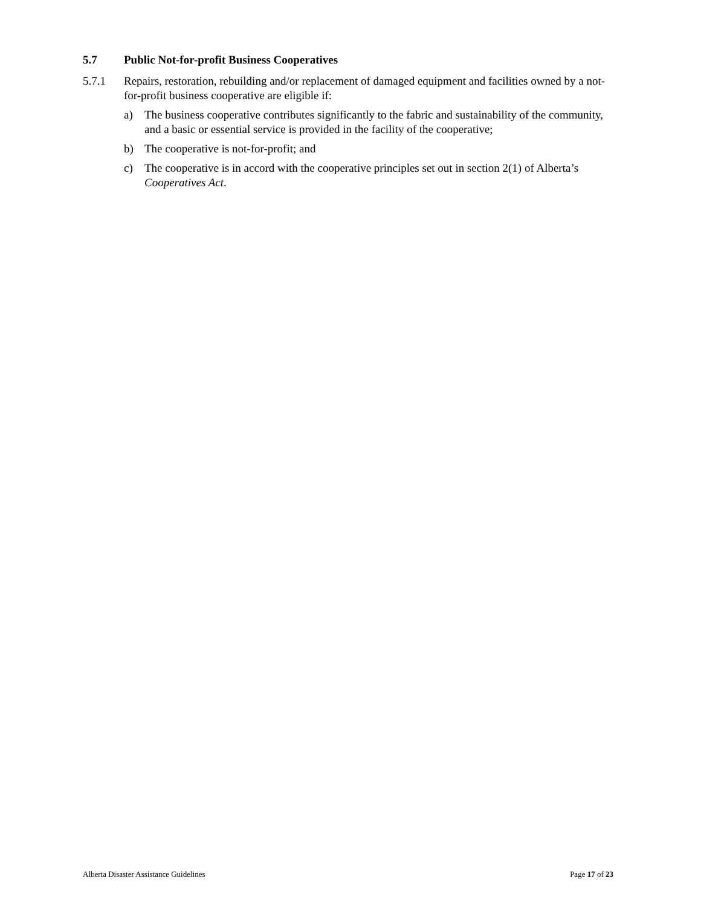5.7 Public Not-for-profit Business Cooperatives
5.7.1 Repairs, restoration, rebuilding and/or replacement of damaged equipment and facilities owned by a not-for-profit business cooperative are eligible if:
a) The business cooperative contributes significantly to the fabric and sustainability of the community, and a basic or essential service is provided in the facility of the cooperative;
b) The cooperative is not-for-profit; and
c) The cooperative is in accord with the cooperative principles set out in section 2(1) of Alberta’s Cooperatives Act.
Alberta Disaster Assistance Guidelines Page 17 of 23